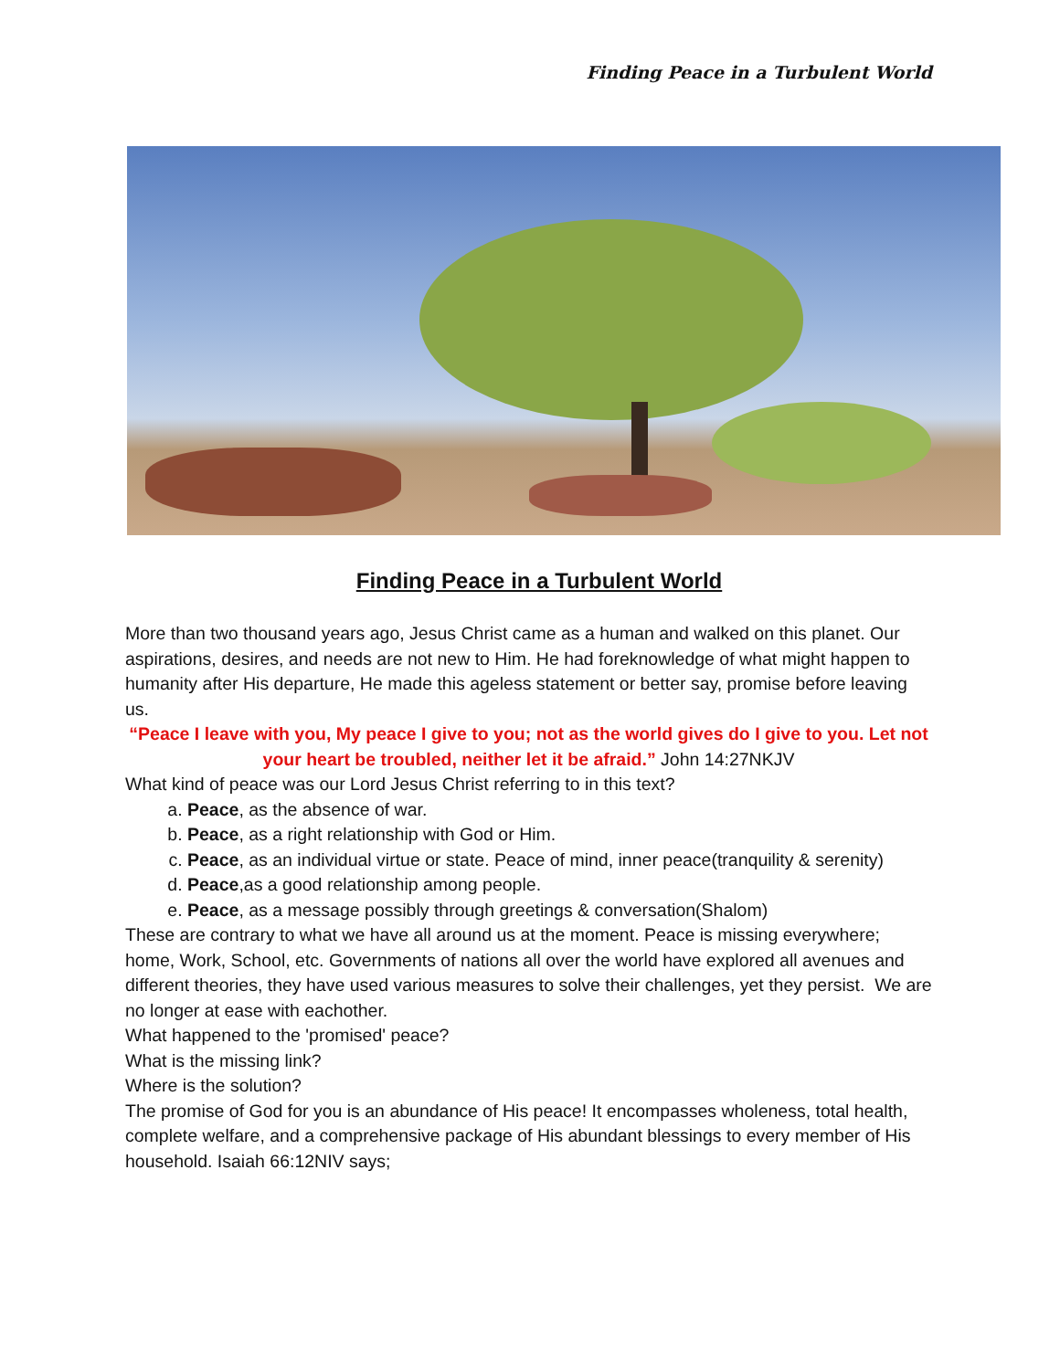Finding Peace in a Turbulent World
Finding Peace in a Turbulent World
More than two thousand years ago, Jesus Christ came as a human and walked on this planet. Our aspirations, desires, and needs are not new to Him. He had foreknowledge of what might happen to humanity after His departure, He made this ageless statement or better say, promise before leaving us.
“Peace I leave with you, My peace I give to you; not as the world gives do I give to you. Let not your heart be troubled, neither let it be afraid.” John 14:27NKJV
What kind of peace was our Lord Jesus Christ referring to in this text?
a. Peace, as the absence of war.
b. Peace, as a right relationship with God or Him.
c. Peace, as an individual virtue or state. Peace of mind, inner peace(tranquility & serenity)
d. Peace,as a good relationship among people.
e. Peace, as a message possibly through greetings & conversation(Shalom)
These are contrary to what we have all around us at the moment. Peace is missing everywhere; home, Work, School, etc. Governments of nations all over the world have explored all avenues and different theories, they have used various measures to solve their challenges, yet they persist. We are no longer at ease with eachother.
What happened to the 'promised' peace?
What is the missing link?
Where is the solution?
The promise of God for you is an abundance of His peace! It encompasses wholeness, total health, complete welfare, and a comprehensive package of His abundant blessings to every member of His household. Isaiah 66:12NIV says;